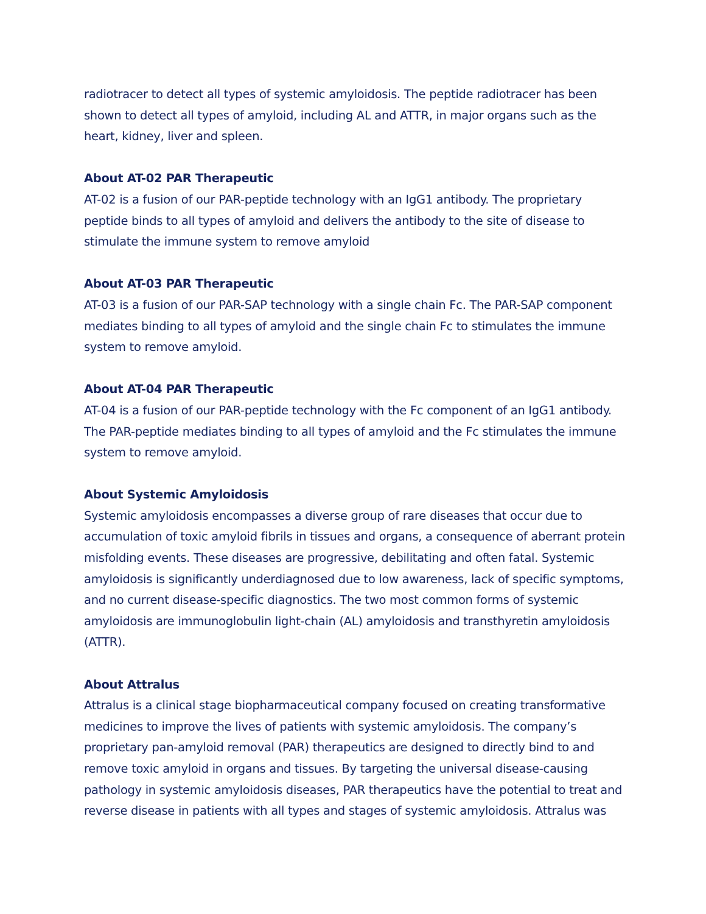radiotracer to detect all types of systemic amyloidosis. The peptide radiotracer has been shown to detect all types of amyloid, including AL and ATTR, in major organs such as the heart, kidney, liver and spleen.
About AT-02 PAR Therapeutic
AT-02 is a fusion of our PAR-peptide technology with an IgG1 antibody. The proprietary peptide binds to all types of amyloid and delivers the antibody to the site of disease to stimulate the immune system to remove amyloid
About AT-03 PAR Therapeutic
AT-03 is a fusion of our PAR-SAP technology with a single chain Fc. The PAR-SAP component mediates binding to all types of amyloid and the single chain Fc to stimulates the immune system to remove amyloid.
About AT-04 PAR Therapeutic
AT-04 is a fusion of our PAR-peptide technology with the Fc component of an IgG1 antibody. The PAR-peptide mediates binding to all types of amyloid and the Fc stimulates the immune system to remove amyloid.
About Systemic Amyloidosis
Systemic amyloidosis encompasses a diverse group of rare diseases that occur due to accumulation of toxic amyloid fibrils in tissues and organs, a consequence of aberrant protein misfolding events. These diseases are progressive, debilitating and often fatal. Systemic amyloidosis is significantly underdiagnosed due to low awareness, lack of specific symptoms, and no current disease-specific diagnostics. The two most common forms of systemic amyloidosis are immunoglobulin light-chain (AL) amyloidosis and transthyretin amyloidosis (ATTR).
About Attralus
Attralus is a clinical stage biopharmaceutical company focused on creating transformative medicines to improve the lives of patients with systemic amyloidosis. The company’s proprietary pan-amyloid removal (PAR) therapeutics are designed to directly bind to and remove toxic amyloid in organs and tissues. By targeting the universal disease-causing pathology in systemic amyloidosis diseases, PAR therapeutics have the potential to treat and reverse disease in patients with all types and stages of systemic amyloidosis. Attralus was